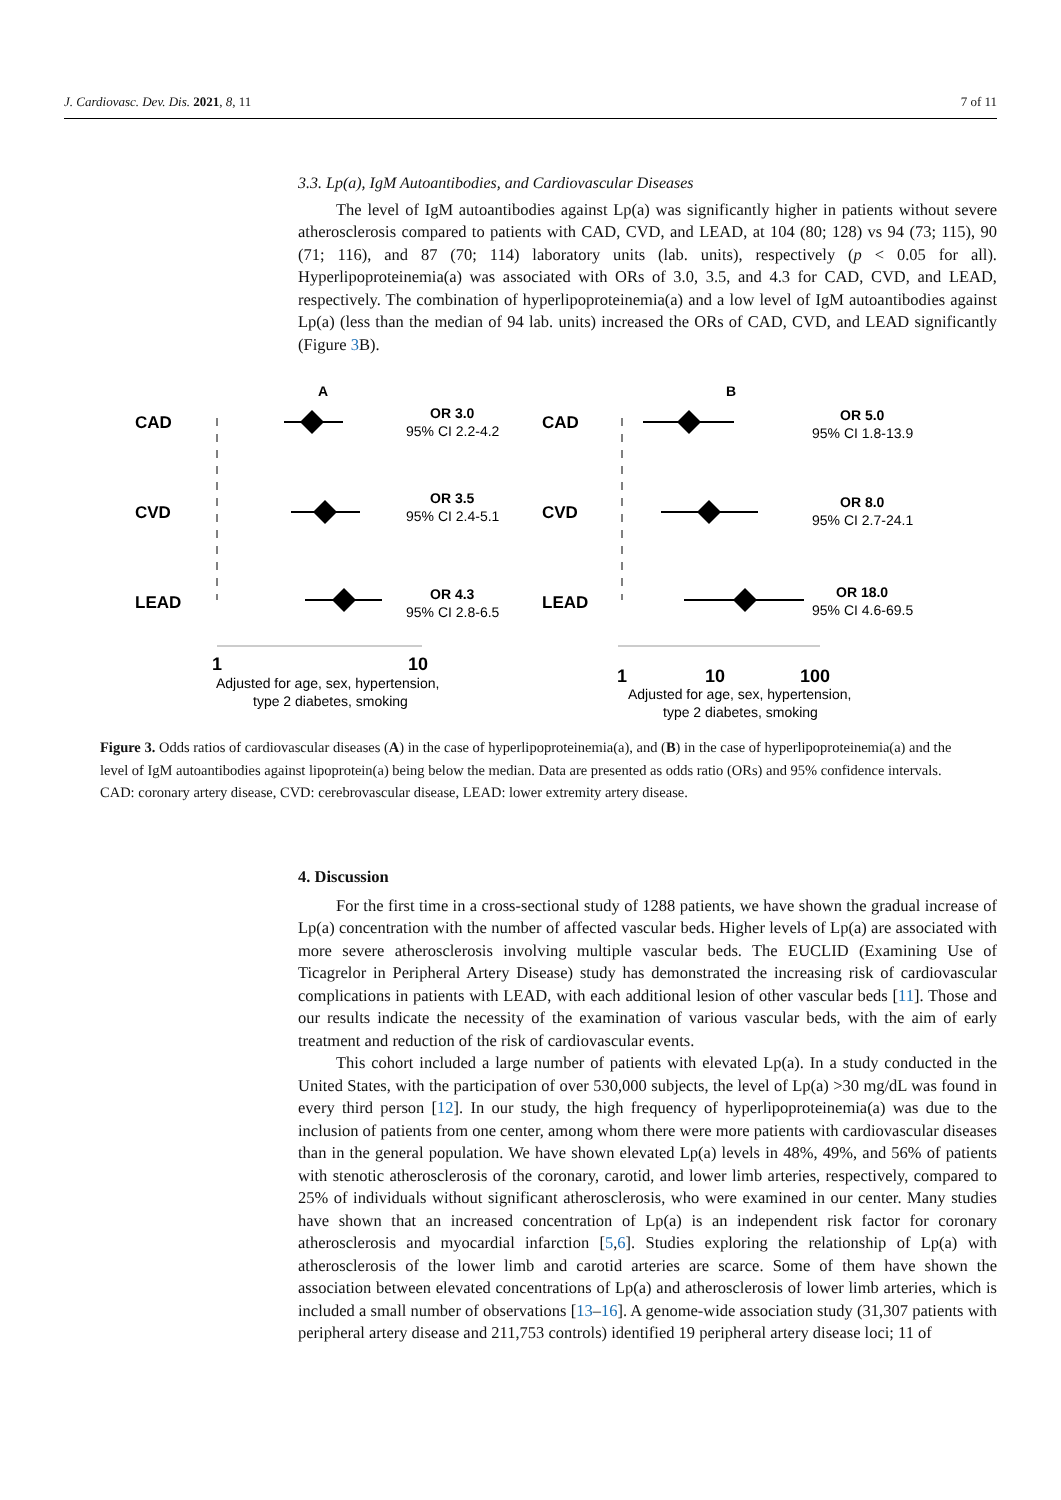J. Cardiovasc. Dev. Dis. 2021, 8, 11 7 of 11
3.3. Lp(a), IgM Autoantibodies, and Cardiovascular Diseases
The level of IgM autoantibodies against Lp(a) was significantly higher in patients without severe atherosclerosis compared to patients with CAD, CVD, and LEAD, at 104 (80; 128) vs 94 (73; 115), 90 (71; 116), and 87 (70; 114) laboratory units (lab. units), respectively (p < 0.05 for all). Hyperlipoproteinemia(a) was associated with ORs of 3.0, 3.5, and 4.3 for CAD, CVD, and LEAD, respectively. The combination of hyperlipoproteinemia(a) and a low level of IgM autoantibodies against Lp(a) (less than the median of 94 lab. units) increased the ORs of CAD, CVD, and LEAD significantly (Figure 3 B).
A
B
CAD
CVD
LEAD
CAD
CVD
LEAD
OR 3.0
95% CI 2.2-4.2
OR 3.5
95% CI 2.4-5.1
OR 4.3
95% CI 2.8-6.5
OR 5.0
95% CI 1.8-13.9
OR 8.0
95% CI 2.7-24.1
OR 18.0
95% CI 4.6-69.5
1
10
1
10
100
Adjusted for age, sex, hypertension,
type 2 diabetes, smoking
Adjusted for age, sex, hypertension,
type 2 diabetes, smoking
Figure 3. Odds ratios of cardiovascular diseases (A) in the case of hyperlipoproteinemia(a), and (B) in the case of hyperlipoproteinemia(a) and the level of IgM autoantibodies against lipoprotein(a) being below the median. Data are presented as odds ratio (ORs) and 95% confidence intervals. CAD: coronary artery disease, CVD: cerebrovascular disease, LEAD: lower extremity artery disease.
4. Discussion
For the first time in a cross-sectional study of 1288 patients, we have shown the gradual increase of Lp(a) concentration with the number of affected vascular beds. Higher levels of Lp(a) are associated with more severe atherosclerosis involving multiple vascular beds. The EUCLID (Examining Use of Ticagrelor in Peripheral Artery Disease) study has demonstrated the increasing risk of cardiovascular complications in patients with LEAD, with each additional lesion of other vascular beds [11]. Those and our results indicate the necessity of the examination of various vascular beds, with the aim of early treatment and reduction of the risk of cardiovascular events.
This cohort included a large number of patients with elevated Lp(a). In a study conducted in the United States, with the participation of over 530,000 subjects, the level of Lp(a) >30 mg/dL was found in every third person [12]. In our study, the high frequency of hyperlipoproteinemia(a) was due to the inclusion of patients from one center, among whom there were more patients with cardiovascular diseases than in the general population. We have shown elevated Lp(a) levels in 48%, 49%, and 56% of patients with stenotic atherosclerosis of the coronary, carotid, and lower limb arteries, respectively, compared to 25% of individuals without significant atherosclerosis, who were examined in our center. Many studies have shown that an increased concentration of Lp(a) is an independent risk factor for coronary atherosclerosis and myocardial infarction [5,6]. Studies exploring the relationship of Lp(a) with atherosclerosis of the lower limb and carotid arteries are scarce. Some of them have shown the association between elevated concentrations of Lp(a) and atherosclerosis of lower limb arteries, which is included a small number of observations [13–16]. A genome-wide association study (31,307 patients with peripheral artery disease and 211,753 controls) identified 19 peripheral artery disease loci; 11 of